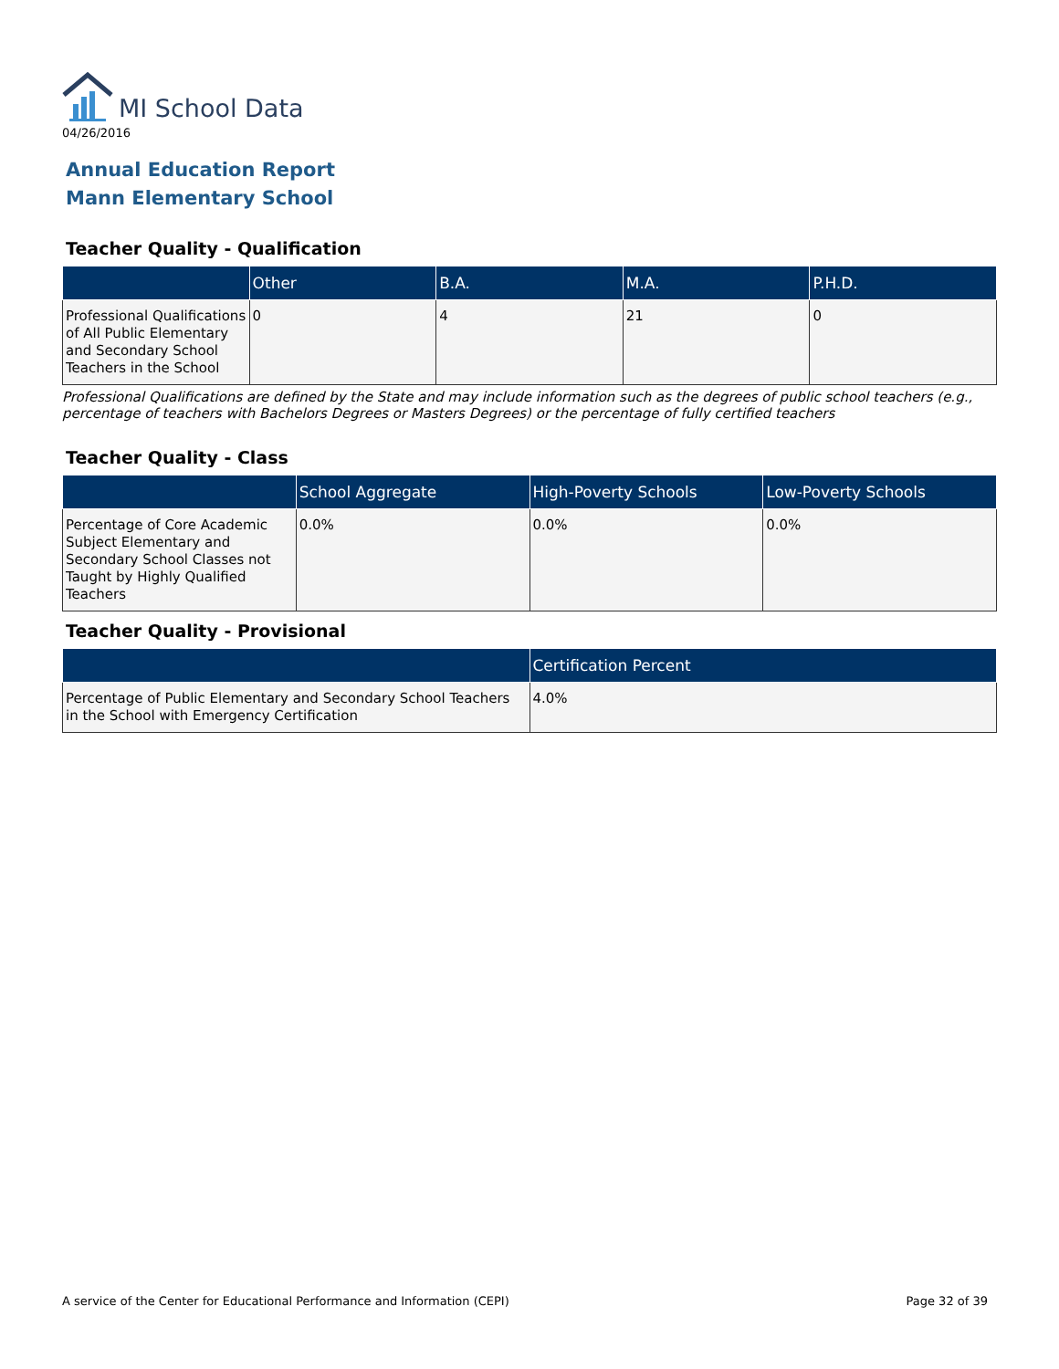MI School Data
04/26/2016
Annual Education Report
Mann Elementary School
Teacher Quality - Qualification
| | Other | B.A. | M.A. | P.H.D. |
| --- | --- | --- | --- | --- |
| Professional Qualifications of All Public Elementary and Secondary School Teachers in the School | 0 | 4 | 21 | 0 |
Professional Qualifications are defined by the State and may include information such as the degrees of public school teachers (e.g., percentage of teachers with Bachelors Degrees or Masters Degrees) or the percentage of fully certified teachers
Teacher Quality - Class
| | School Aggregate | High-Poverty Schools | Low-Poverty Schools |
| --- | --- | --- | --- |
| Percentage of Core Academic Subject Elementary and Secondary School Classes not Taught by Highly Qualified Teachers | 0.0% | 0.0% | 0.0% |
Teacher Quality - Provisional
| | Certification Percent |
| --- | --- |
| Percentage of Public Elementary and Secondary School Teachers in the School with Emergency Certification | 4.0% |
A service of the Center for Educational Performance and Information (CEPI) Page 32 of 39